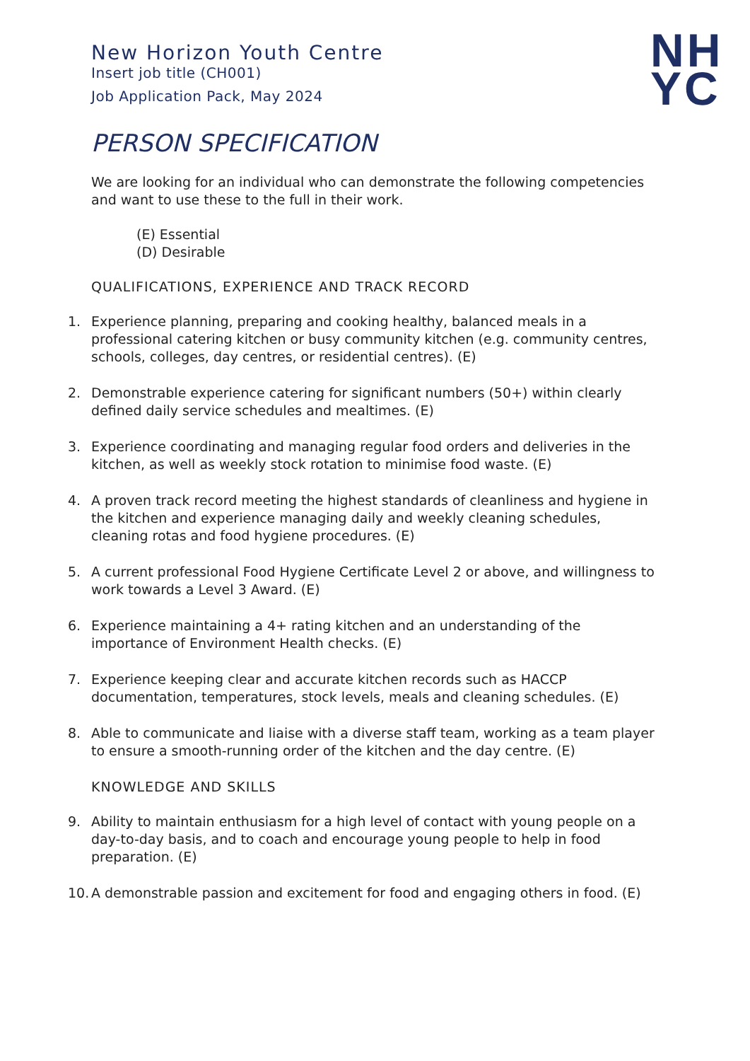New Horizon Youth Centre
Insert job title (CH001)
Job Application Pack, May 2024
NH
YC
PERSON SPECIFICATION
We are looking for an individual who can demonstrate the following competencies and want to use these to the full in their work.
(E) Essential
(D) Desirable
QUALIFICATIONS, EXPERIENCE AND TRACK RECORD
1. Experience planning, preparing and cooking healthy, balanced meals in a professional catering kitchen or busy community kitchen (e.g. community centres, schools, colleges, day centres, or residential centres). (E)
2. Demonstrable experience catering for significant numbers (50+) within clearly defined daily service schedules and mealtimes. (E)
3. Experience coordinating and managing regular food orders and deliveries in the kitchen, as well as weekly stock rotation to minimise food waste. (E)
4. A proven track record meeting the highest standards of cleanliness and hygiene in the kitchen and experience managing daily and weekly cleaning schedules, cleaning rotas and food hygiene procedures. (E)
5. A current professional Food Hygiene Certificate Level 2 or above, and willingness to work towards a Level 3 Award. (E)
6. Experience maintaining a 4+ rating kitchen and an understanding of the importance of Environment Health checks. (E)
7. Experience keeping clear and accurate kitchen records such as HACCP documentation, temperatures, stock levels, meals and cleaning schedules. (E)
8. Able to communicate and liaise with a diverse staff team, working as a team player to ensure a smooth-running order of the kitchen and the day centre. (E)
KNOWLEDGE AND SKILLS
9. Ability to maintain enthusiasm for a high level of contact with young people on a day-to-day basis, and to coach and encourage young people to help in food preparation. (E)
10.
A demonstrable passion and excitement for food and engaging others in food. (E)